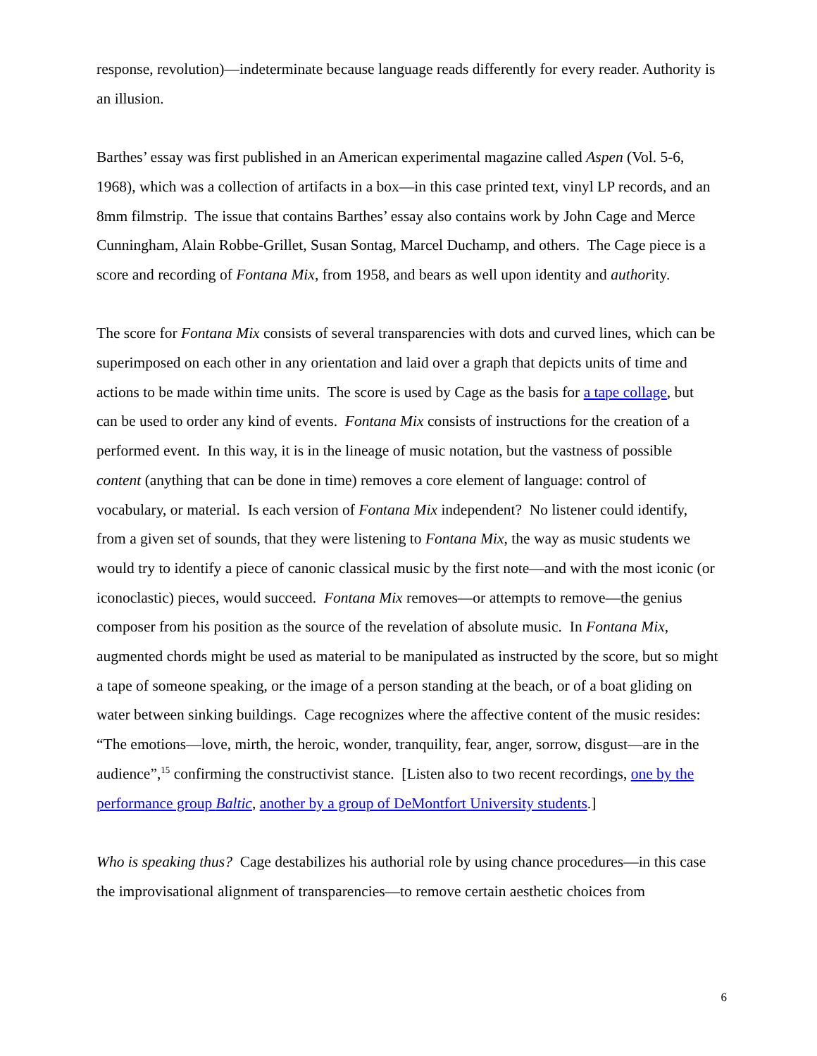response, revolution)—indeterminate because language reads differently for every reader. Authority is an illusion.
Barthes’ essay was first published in an American experimental magazine called Aspen (Vol. 5-6, 1968), which was a collection of artifacts in a box—in this case printed text, vinyl LP records, and an 8mm filmstrip. The issue that contains Barthes’ essay also contains work by John Cage and Merce Cunningham, Alain Robbe-Grillet, Susan Sontag, Marcel Duchamp, and others. The Cage piece is a score and recording of Fontana Mix, from 1958, and bears as well upon identity and authority.
The score for Fontana Mix consists of several transparencies with dots and curved lines, which can be superimposed on each other in any orientation and laid over a graph that depicts units of time and actions to be made within time units. The score is used by Cage as the basis for a tape collage, but can be used to order any kind of events. Fontana Mix consists of instructions for the creation of a performed event. In this way, it is in the lineage of music notation, but the vastness of possible content (anything that can be done in time) removes a core element of language: control of vocabulary, or material. Is each version of Fontana Mix independent? No listener could identify, from a given set of sounds, that they were listening to Fontana Mix, the way as music students we would try to identify a piece of canonic classical music by the first note—and with the most iconic (or iconoclastic) pieces, would succeed. Fontana Mix removes—or attempts to remove—the genius composer from his position as the source of the revelation of absolute music. In Fontana Mix, augmented chords might be used as material to be manipulated as instructed by the score, but so might a tape of someone speaking, or the image of a person standing at the beach, or of a boat gliding on water between sinking buildings. Cage recognizes where the affective content of the music resides: “The emotions—love, mirth, the heroic, wonder, tranquility, fear, anger, sorrow, disgust—are in the audience”,<sup>15</sup> confirming the constructivist stance. [Listen also to two recent recordings, one by the performance group Baltic, another by a group of DeMontfort University students.]
Who is speaking thus? Cage destabilizes his authorial role by using chance procedures—in this case the improvisational alignment of transparencies—to remove certain aesthetic choices from
6